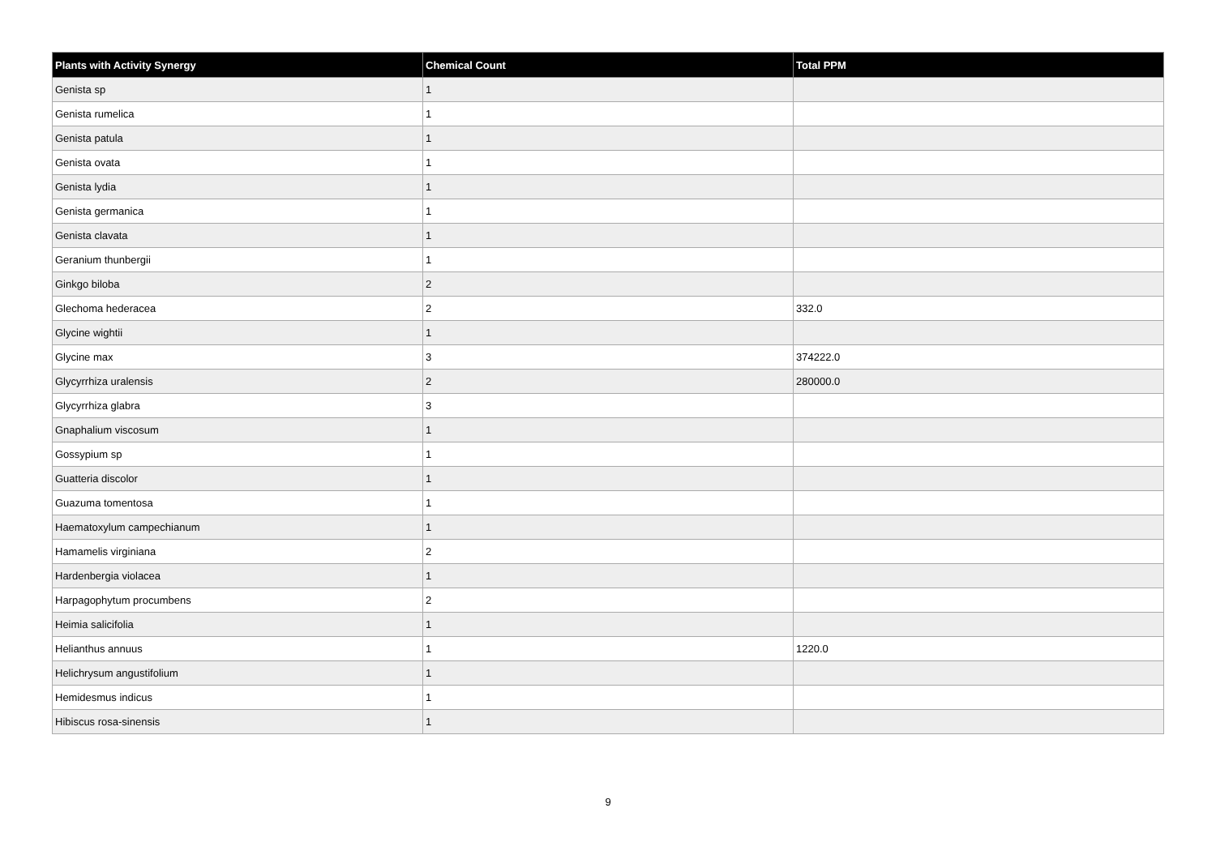| Plants with Activity Synergy | Chemical Count | Total PPM |
| --- | --- | --- |
| Genista sp | 1 | |
| Genista rumelica | 1 | |
| Genista patula | 1 | |
| Genista ovata | 1 | |
| Genista lydia | 1 | |
| Genista germanica | 1 | |
| Genista clavata | 1 | |
| Geranium thunbergii | 1 | |
| Ginkgo biloba | 2 | |
| Glechoma hederacea | 2 | 332.0 |
| Glycine wightii | 1 | |
| Glycine max | 3 | 374222.0 |
| Glycyrrhiza uralensis | 2 | 280000.0 |
| Glycyrrhiza glabra | 3 | |
| Gnaphalium viscosum | 1 | |
| Gossypium sp | 1 | |
| Guatteria discolor | 1 | |
| Guazuma tomentosa | 1 | |
| Haematoxylum campechianum | 1 | |
| Hamamelis virginiana | 2 | |
| Hardenbergia violacea | 1 | |
| Harpagophytum procumbens | 2 | |
| Heimia salicifolia | 1 | |
| Helianthus annuus | 1 | 1220.0 |
| Helichrysum angustifolium | 1 | |
| Hemidesmus indicus | 1 | |
| Hibiscus rosa-sinensis | 1 | |
9